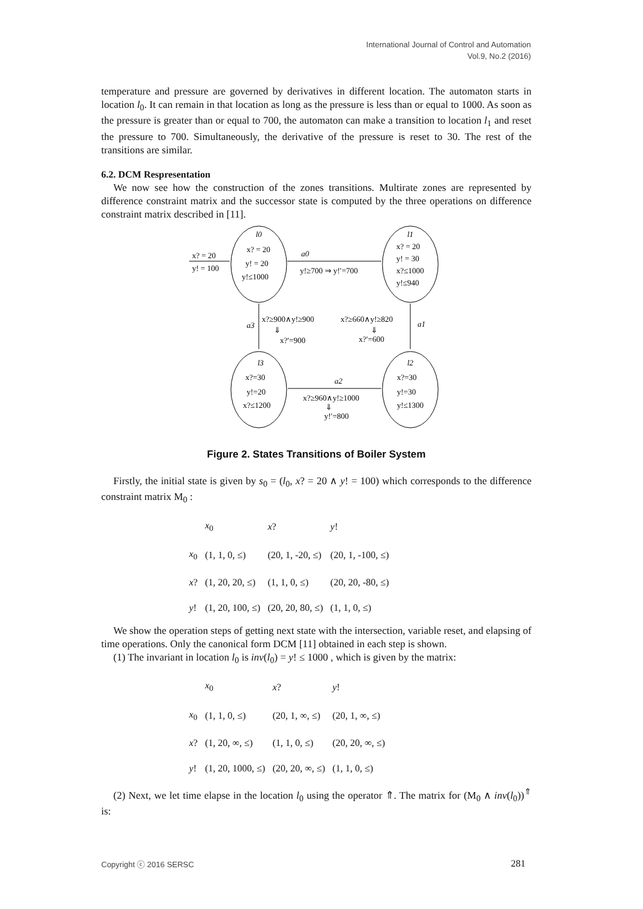International Journal of Control and Automation
Vol.9, No.2 (2016)
temperature and pressure are governed by derivatives in different location. The automaton starts in location l<sub>0</sub>. It can remain in that location as long as the pressure is less than or equal to 1000. As soon as the pressure is greater than or equal to 700, the automaton can make a transition to location l<sub>1</sub> and reset the pressure to 700. Simultaneously, the derivative of the pressure is reset to 30. The rest of the transitions are similar.
6.2. DCM Respresentation
We now see how the construction of the zones transitions. Multirate zones are represented by difference constraint matrix and the successor state is computed by the three operations on difference constraint matrix described in [11].
l0
x? = 20
y! = 20
y!≤1000
l1
x? = 20
y! = 30
x?≤1000
y!≤940
l3
x?=30
y!=20
x?≤1200
l2
x?=30
y!=30
y!≤1300
x? = 20
y! = 100
a0
y!≥700 ⇒ y!′=700
a3
x?≥900∧y!≥900
⇓
x?′=900
x?≥660∧y!≥820
⇓
x?′=600
a1
a2
x?≥960∧y!≥1000
⇓
y!′=800
Figure 2. States Transitions of Boiler System
Firstly, the initial state is given by s<sub>0</sub> = (l<sub>0</sub>, x? = 20 ∧ y! = 100) which corresponds to the difference constraint matrix M<sub>0</sub> :
| | x<sub>0</sub> | x ? | y ! |
| --- | --- | --- | --- |
| x<sub>0</sub> | (1, 1, 0, ≤) | (20, 1, -20, ≤) | (20, 1, -100, ≤) |
| x ? | (1, 20, 20, ≤) | (1, 1, 0, ≤) | (20, 20, -80, ≤) |
| y ! | (1, 20, 100, ≤) | (20, 20, 80, ≤) | (1, 1, 0, ≤) |
We show the operation steps of getting next state with the intersection, variable reset, and elapsing of time operations. Only the canonical form DCM [11] obtained in each step is shown.
(1) The invariant in location l<sub>0</sub> is inv(l<sub>0</sub>) = y! ≤ 1000 , which is given by the matrix:
| | x<sub>0</sub> | x ? | y ! |
| --- | --- | --- | --- |
| x<sub>0</sub> | (1, 1, 0, ≤) | (20, 1, ∞, ≤) | (20, 1, ∞, ≤) |
| x ? | (1, 20, ∞, ≤) | (1, 1, 0, ≤) | (20, 20, ∞, ≤) |
| y ! | (1, 20, 1000, ≤) | (20, 20, ∞, ≤) | (1, 1, 0, ≤) |
(2) Next, we let time elapse in the location l<sub>0</sub> using the operator ⇑. The matrix for (M<sub>0</sub> ∧ inv(l<sub>0</sub>))<sup>⇑</sup> is:
Copyright ⓒ 2016 SERSC 281